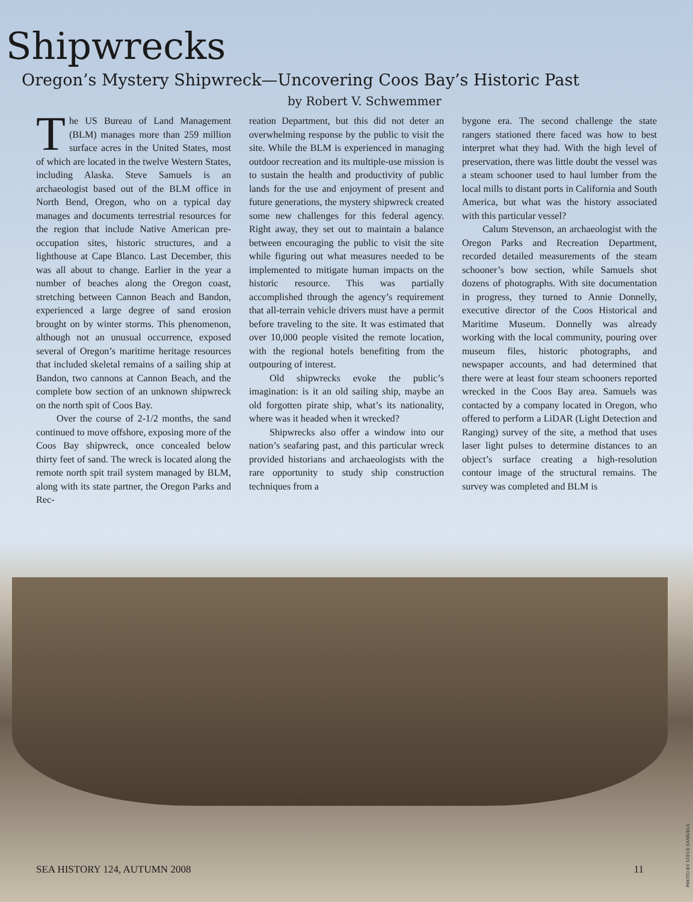Shipwrecks
Oregon’s Mystery Shipwreck—Uncovering Coos Bay’s Historic Past
by Robert V. Schwemmer
The US Bureau of Land Management (BLM) manages more than 259 million surface acres in the United States, most of which are located in the twelve Western States, including Alaska. Steve Samuels is an archaeologist based out of the BLM office in North Bend, Oregon, who on a typical day manages and documents terrestrial resources for the region that include Native American pre-occupation sites, historic structures, and a lighthouse at Cape Blanco. Last December, this was all about to change. Earlier in the year a number of beaches along the Oregon coast, stretching between Cannon Beach and Bandon, experienced a large degree of sand erosion brought on by winter storms. This phenomenon, although not an unusual occurrence, exposed several of Oregon’s maritime heritage resources that included skeletal remains of a sailing ship at Bandon, two cannons at Cannon Beach, and the complete bow section of an unknown shipwreck on the north spit of Coos Bay.
Over the course of 2-1/2 months, the sand continued to move offshore, exposing more of the Coos Bay shipwreck, once concealed below thirty feet of sand. The wreck is located along the remote north spit trail system managed by BLM, along with its state partner, the Oregon Parks and Rec-
reation Department, but this did not deter an overwhelming response by the public to visit the site. While the BLM is experienced in managing outdoor recreation and its multiple-use mission is to sustain the health and productivity of public lands for the use and enjoyment of present and future generations, the mystery shipwreck created some new challenges for this federal agency. Right away, they set out to maintain a balance between encouraging the public to visit the site while figuring out what measures needed to be implemented to mitigate human impacts on the historic resource. This was partially accomplished through the agency’s requirement that all-terrain vehicle drivers must have a permit before traveling to the site. It was estimated that over 10,000 people visited the remote location, with the regional hotels benefiting from the outpouring of interest.
Old shipwrecks evoke the public’s imagination: is it an old sailing ship, maybe an old forgotten pirate ship, what’s its nationality, where was it headed when it wrecked?
Shipwrecks also offer a window into our nation’s seafaring past, and this particular wreck provided historians and archaeologists with the rare opportunity to study ship construction techniques from a
bygone era. The second challenge the state rangers stationed there faced was how to best interpret what they had. With the high level of preservation, there was little doubt the vessel was a steam schooner used to haul lumber from the local mills to distant ports in California and South America, but what was the history associated with this particular vessel?
Calum Stevenson, an archaeologist with the Oregon Parks and Recreation Department, recorded detailed measurements of the steam schooner’s bow section, while Samuels shot dozens of photographs. With site documentation in progress, they turned to Annie Donnelly, executive director of the Coos Historical and Maritime Museum. Donnelly was already working with the local community, pouring over museum files, historic photographs, and newspaper accounts, and had determined that there were at least four steam schooners reported wrecked in the Coos Bay area. Samuels was contacted by a company located in Oregon, who offered to perform a LiDAR (Light Detection and Ranging) survey of the site, a method that uses laser light pulses to determine distances to an object’s surface creating a high-resolution contour image of the structural remains. The survey was completed and BLM is
SEA HISTORY 124, AUTUMN 2008 11
PHOTO BY STEVE SAMUELS